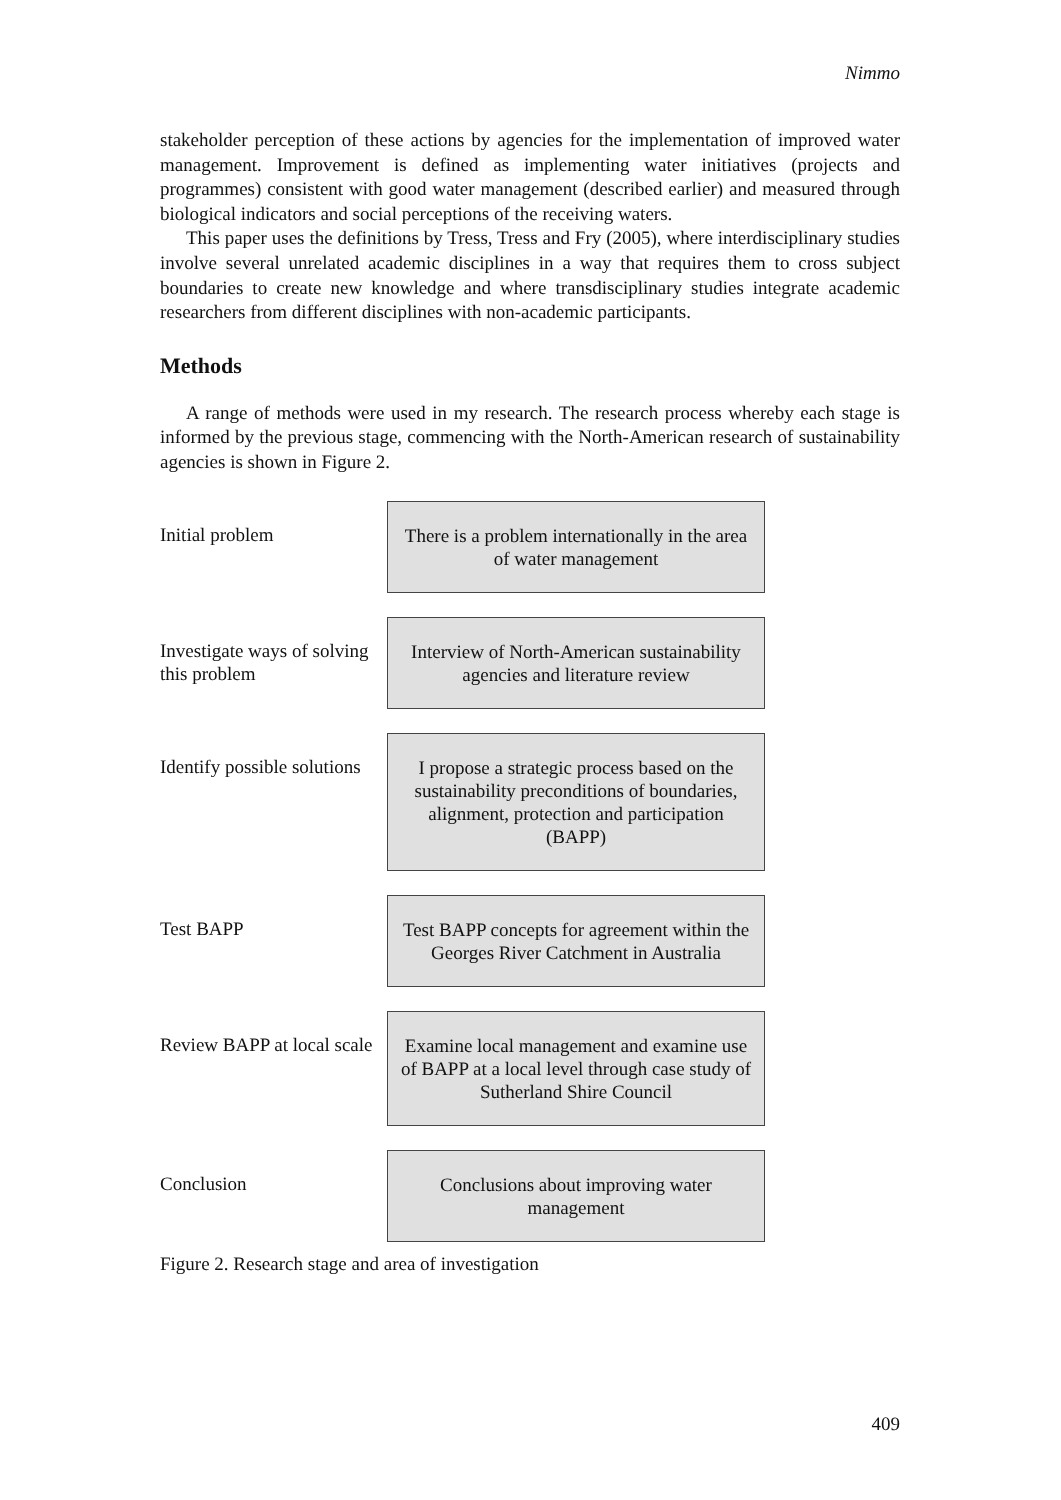Nimmo
stakeholder perception of these actions by agencies for the implementation of improved water management. Improvement is defined as implementing water initiatives (projects and programmes) consistent with good water management (described earlier) and measured through biological indicators and social perceptions of the receiving waters.
This paper uses the definitions by Tress, Tress and Fry (2005), where interdisciplinary studies involve several unrelated academic disciplines in a way that requires them to cross subject boundaries to create new knowledge and where transdisciplinary studies integrate academic researchers from different disciplines with non-academic participants.
Methods
A range of methods were used in my research. The research process whereby each stage is informed by the previous stage, commencing with the North-American research of sustainability agencies is shown in Figure 2.
Initial problem There is a problem internationally in the area of water management
Investigate ways of solving this problem
Interview of North-American sustainability agencies and literature review
Identify possible solutions
I propose a strategic process based on the sustainability preconditions of boundaries, alignment, protection and participation (BAPP)
Test BAPP Test BAPP concepts for agreement within the Georges River Catchment in Australia
Review BAPP at local scale
Examine local management and examine use of BAPP at a local level through case study of Sutherland Shire Council
Conclusion Conclusions about improving water management
Figure 2. Research stage and area of investigation
409